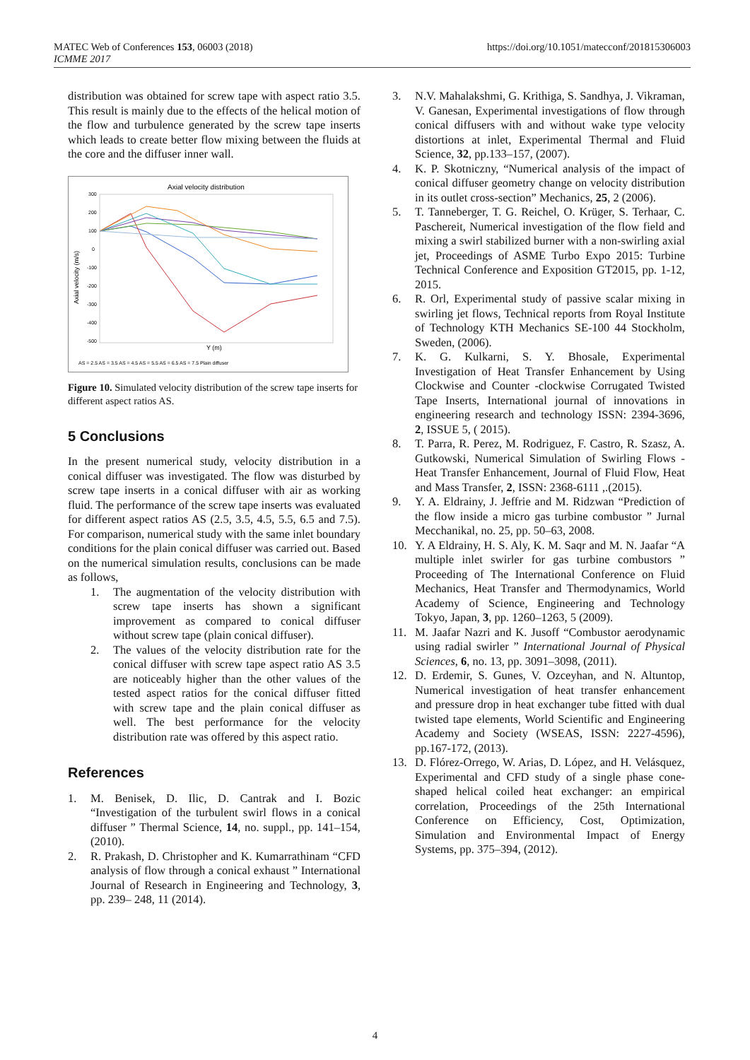https://doi.org/10.1051/matecconf/201815306003 MATEC Web of Conferences 153, 06003 (2018)
ICMME 2017
distribution was obtained for screw tape with aspect ratio 3.5. This result is mainly due to the effects of the helical motion of the flow and turbulence generated by the screw tape inserts which leads to create better flow mixing between the fluids at the core and the diffuser inner wall.
Axial velocity distribution
300
200
100
0
-100
-200
-300
-400
-500
Axial velocity (m/s)
Y (m)
AS = 2.5 AS = 3.5 AS = 4.5 AS = 5.5 AS = 6.5 AS = 7.5 Plain diffuser
Figure 10. Simulated velocity distribution of the screw tape inserts for different aspect ratios AS.
5 Conclusions
In the present numerical study, velocity distribution in a conical diffuser was investigated. The flow was disturbed by screw tape inserts in a conical diffuser with air as working fluid. The performance of the screw tape inserts was evaluated for different aspect ratios AS (2.5, 3.5, 4.5, 5.5, 6.5 and 7.5). For comparison, numerical study with the same inlet boundary conditions for the plain conical diffuser was carried out. Based on the numerical simulation results, conclusions can be made as follows,
1. The augmentation of the velocity distribution with screw tape inserts has shown a significant improvement as compared to conical diffuser without screw tape (plain conical diffuser).
2. The values of the velocity distribution rate for the conical diffuser with screw tape aspect ratio AS 3.5 are noticeably higher than the other values of the tested aspect ratios for the conical diffuser fitted with screw tape and the plain conical diffuser as well. The best performance for the velocity distribution rate was offered by this aspect ratio.
References
1. M. Benisek, D. Ilic, D. Cantrak and I. Bozic “Investigation of the turbulent swirl flows in a conical diffuser ” Thermal Science, 14, no. suppl., pp. 141–154, (2010).
2. R. Prakash, D. Christopher and K. Kumarrathinam “CFD analysis of flow through a conical exhaust ” International Journal of Research in Engineering and Technology, 3, pp. 239– 248, 11 (2014).
3. N.V. Mahalakshmi, G. Krithiga, S. Sandhya, J. Vikraman, V. Ganesan, Experimental investigations of flow through conical diffusers with and without wake type velocity distortions at inlet, Experimental Thermal and Fluid Science, 32, pp.133–157, (2007).
4. K. P. Skotniczny, “Numerical analysis of the impact of conical diffuser geometry change on velocity distribution in its outlet cross-section” Mechanics, 25, 2 (2006).
5. T. Tanneberger, T. G. Reichel, O. Krüger, S. Terhaar, C. Paschereit, Numerical investigation of the flow field and mixing a swirl stabilized burner with a non-swirling axial jet, Proceedings of ASME Turbo Expo 2015: Turbine Technical Conference and Exposition GT2015, pp. 1-12, 2015.
6. R. Orl, Experimental study of passive scalar mixing in swirling jet flows, Technical reports from Royal Institute of Technology KTH Mechanics SE-100 44 Stockholm, Sweden, (2006).
7. K. G. Kulkarni, S. Y. Bhosale, Experimental Investigation of Heat Transfer Enhancement by Using Clockwise and Counter -clockwise Corrugated Twisted Tape Inserts, International journal of innovations in engineering research and technology ISSN: 2394-3696, 2, ISSUE 5, ( 2015).
8. T. Parra, R. Perez, M. Rodriguez, F. Castro, R. Szasz, A. Gutkowski, Numerical Simulation of Swirling Flows -Heat Transfer Enhancement, Journal of Fluid Flow, Heat and Mass Transfer, 2, ISSN: 2368-6111 ,.(2015).
9. Y. A. Eldrainy, J. Jeffrie and M. Ridzwan “Prediction of the flow inside a micro gas turbine combustor ” Jurnal Mecchanikal, no. 25, pp. 50–63, 2008.
10. Y. A Eldrainy, H. S. Aly, K. M. Saqr and M. N. Jaafar “A multiple inlet swirler for gas turbine combustors ” Proceeding of The International Conference on Fluid Mechanics, Heat Transfer and Thermodynamics, World Academy of Science, Engineering and Technology Tokyo, Japan, 3, pp. 1260–1263, 5 (2009).
11. M. Jaafar Nazri and K. Jusoff “Combustor aerodynamic using radial swirler ” International Journal of Physical Sciences, 6, no. 13, pp. 3091–3098, (2011).
12. D. Erdemir, S. Gunes, V. Ozceyhan, and N. Altuntop, Numerical investigation of heat transfer enhancement and pressure drop in heat exchanger tube fitted with dual twisted tape elements, World Scientific and Engineering Academy and Society (WSEAS, ISSN: 2227-4596), pp.167-172, (2013).
13. D. Flórez-Orrego, W. Arias, D. López, and H. Velásquez, Experimental and CFD study of a single phase cone-shaped helical coiled heat exchanger: an empirical correlation, Proceedings of the 25th International Conference on Efficiency, Cost, Optimization, Simulation and Environmental Impact of Energy Systems, pp. 375–394, (2012).
4